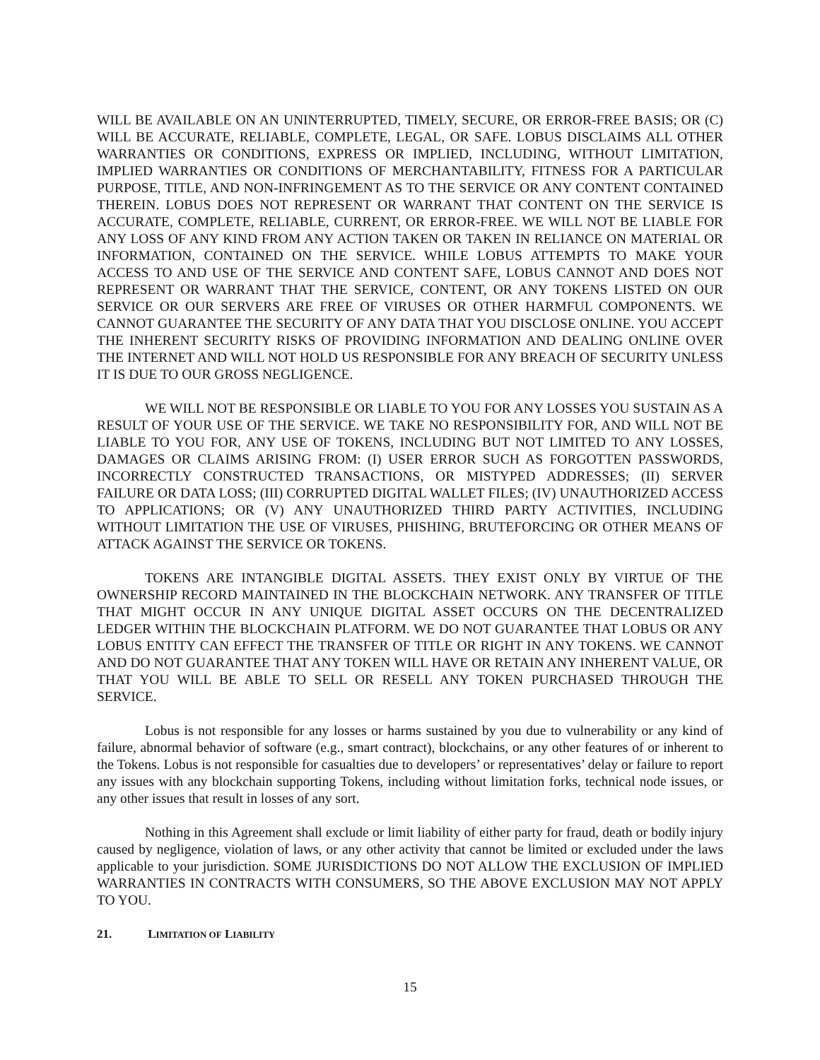WILL BE AVAILABLE ON AN UNINTERRUPTED, TIMELY, SECURE, OR ERROR-FREE BASIS; OR (C) WILL BE ACCURATE, RELIABLE, COMPLETE, LEGAL, OR SAFE. LOBUS DISCLAIMS ALL OTHER WARRANTIES OR CONDITIONS, EXPRESS OR IMPLIED, INCLUDING, WITHOUT LIMITATION, IMPLIED WARRANTIES OR CONDITIONS OF MERCHANTABILITY, FITNESS FOR A PARTICULAR PURPOSE, TITLE, AND NON-INFRINGEMENT AS TO THE SERVICE OR ANY CONTENT CONTAINED THEREIN. LOBUS DOES NOT REPRESENT OR WARRANT THAT CONTENT ON THE SERVICE IS ACCURATE, COMPLETE, RELIABLE, CURRENT, OR ERROR-FREE. WE WILL NOT BE LIABLE FOR ANY LOSS OF ANY KIND FROM ANY ACTION TAKEN OR TAKEN IN RELIANCE ON MATERIAL OR INFORMATION, CONTAINED ON THE SERVICE. WHILE LOBUS ATTEMPTS TO MAKE YOUR ACCESS TO AND USE OF THE SERVICE AND CONTENT SAFE, LOBUS CANNOT AND DOES NOT REPRESENT OR WARRANT THAT THE SERVICE, CONTENT, OR ANY TOKENS LISTED ON OUR SERVICE OR OUR SERVERS ARE FREE OF VIRUSES OR OTHER HARMFUL COMPONENTS. WE CANNOT GUARANTEE THE SECURITY OF ANY DATA THAT YOU DISCLOSE ONLINE. YOU ACCEPT THE INHERENT SECURITY RISKS OF PROVIDING INFORMATION AND DEALING ONLINE OVER THE INTERNET AND WILL NOT HOLD US RESPONSIBLE FOR ANY BREACH OF SECURITY UNLESS IT IS DUE TO OUR GROSS NEGLIGENCE.
WE WILL NOT BE RESPONSIBLE OR LIABLE TO YOU FOR ANY LOSSES YOU SUSTAIN AS A RESULT OF YOUR USE OF THE SERVICE. WE TAKE NO RESPONSIBILITY FOR, AND WILL NOT BE LIABLE TO YOU FOR, ANY USE OF TOKENS, INCLUDING BUT NOT LIMITED TO ANY LOSSES, DAMAGES OR CLAIMS ARISING FROM: (I) USER ERROR SUCH AS FORGOTTEN PASSWORDS, INCORRECTLY CONSTRUCTED TRANSACTIONS, OR MISTYPED ADDRESSES; (II) SERVER FAILURE OR DATA LOSS; (III) CORRUPTED DIGITAL WALLET FILES; (IV) UNAUTHORIZED ACCESS TO APPLICATIONS; OR (V) ANY UNAUTHORIZED THIRD PARTY ACTIVITIES, INCLUDING WITHOUT LIMITATION THE USE OF VIRUSES, PHISHING, BRUTEFORCING OR OTHER MEANS OF ATTACK AGAINST THE SERVICE OR TOKENS.
TOKENS ARE INTANGIBLE DIGITAL ASSETS. THEY EXIST ONLY BY VIRTUE OF THE OWNERSHIP RECORD MAINTAINED IN THE BLOCKCHAIN NETWORK. ANY TRANSFER OF TITLE THAT MIGHT OCCUR IN ANY UNIQUE DIGITAL ASSET OCCURS ON THE DECENTRALIZED LEDGER WITHIN THE BLOCKCHAIN PLATFORM. WE DO NOT GUARANTEE THAT LOBUS OR ANY LOBUS ENTITY CAN EFFECT THE TRANSFER OF TITLE OR RIGHT IN ANY TOKENS. WE CANNOT AND DO NOT GUARANTEE THAT ANY TOKEN WILL HAVE OR RETAIN ANY INHERENT VALUE, OR THAT YOU WILL BE ABLE TO SELL OR RESELL ANY TOKEN PURCHASED THROUGH THE SERVICE.
Lobus is not responsible for any losses or harms sustained by you due to vulnerability or any kind of failure, abnormal behavior of software (e.g., smart contract), blockchains, or any other features of or inherent to the Tokens. Lobus is not responsible for casualties due to developers’ or representatives’ delay or failure to report any issues with any blockchain supporting Tokens, including without limitation forks, technical node issues, or any other issues that result in losses of any sort.
Nothing in this Agreement shall exclude or limit liability of either party for fraud, death or bodily injury caused by negligence, violation of laws, or any other activity that cannot be limited or excluded under the laws applicable to your jurisdiction. SOME JURISDICTIONS DO NOT ALLOW THE EXCLUSION OF IMPLIED WARRANTIES IN CONTRACTS WITH CONSUMERS, SO THE ABOVE EXCLUSION MAY NOT APPLY TO YOU.
21. LIMITATION OF LIABILITY
15